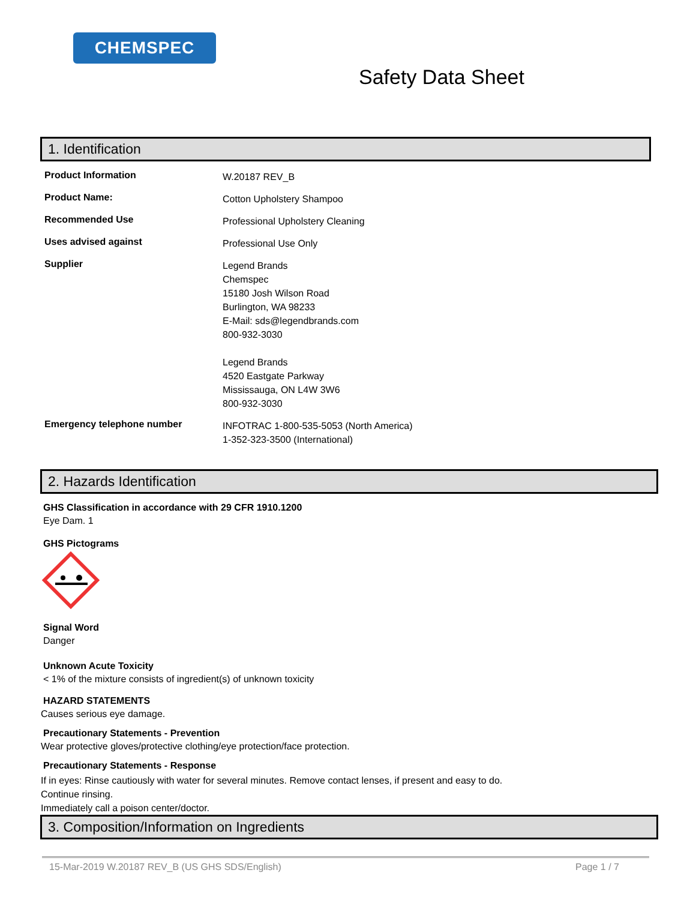CHEMSPEC
Safety Data Sheet
1. Identification
Product Information
W.20187 REV_B
Product Name:
Cotton Upholstery Shampoo
Recommended Use
Professional Upholstery Cleaning
Uses advised against
Professional Use Only
Supplier
Legend Brands
Chemspec
15180 Josh Wilson Road
Burlington, WA 98233
E-Mail: sds@legendbrands.com
800-932-3030
Legend Brands
4520 Eastgate Parkway
Mississauga, ON L4W 3W6
800-932-3030
Emergency telephone number
INFOTRAC 1-800-535-5053 (North America)
1-352-323-3500 (International)
2. Hazards Identification
GHS Classification in accordance with 29 CFR 1910.1200
Eye Dam. 1
GHS Pictograms
Signal Word
Danger
Unknown Acute Toxicity
< 1% of the mixture consists of ingredient(s) of unknown toxicity
HAZARD STATEMENTS
Causes serious eye damage.
Precautionary Statements - Prevention
Wear protective gloves/protective clothing/eye protection/face protection.
Precautionary Statements - Response
If in eyes: Rinse cautiously with water for several minutes. Remove contact lenses, if present and easy to do. Continue rinsing.
Immediately call a poison center/doctor.
3. Composition/Information on Ingredients
15-Mar-2019 W.20187 REV_B (US GHS SDS/English) Page 1 / 7